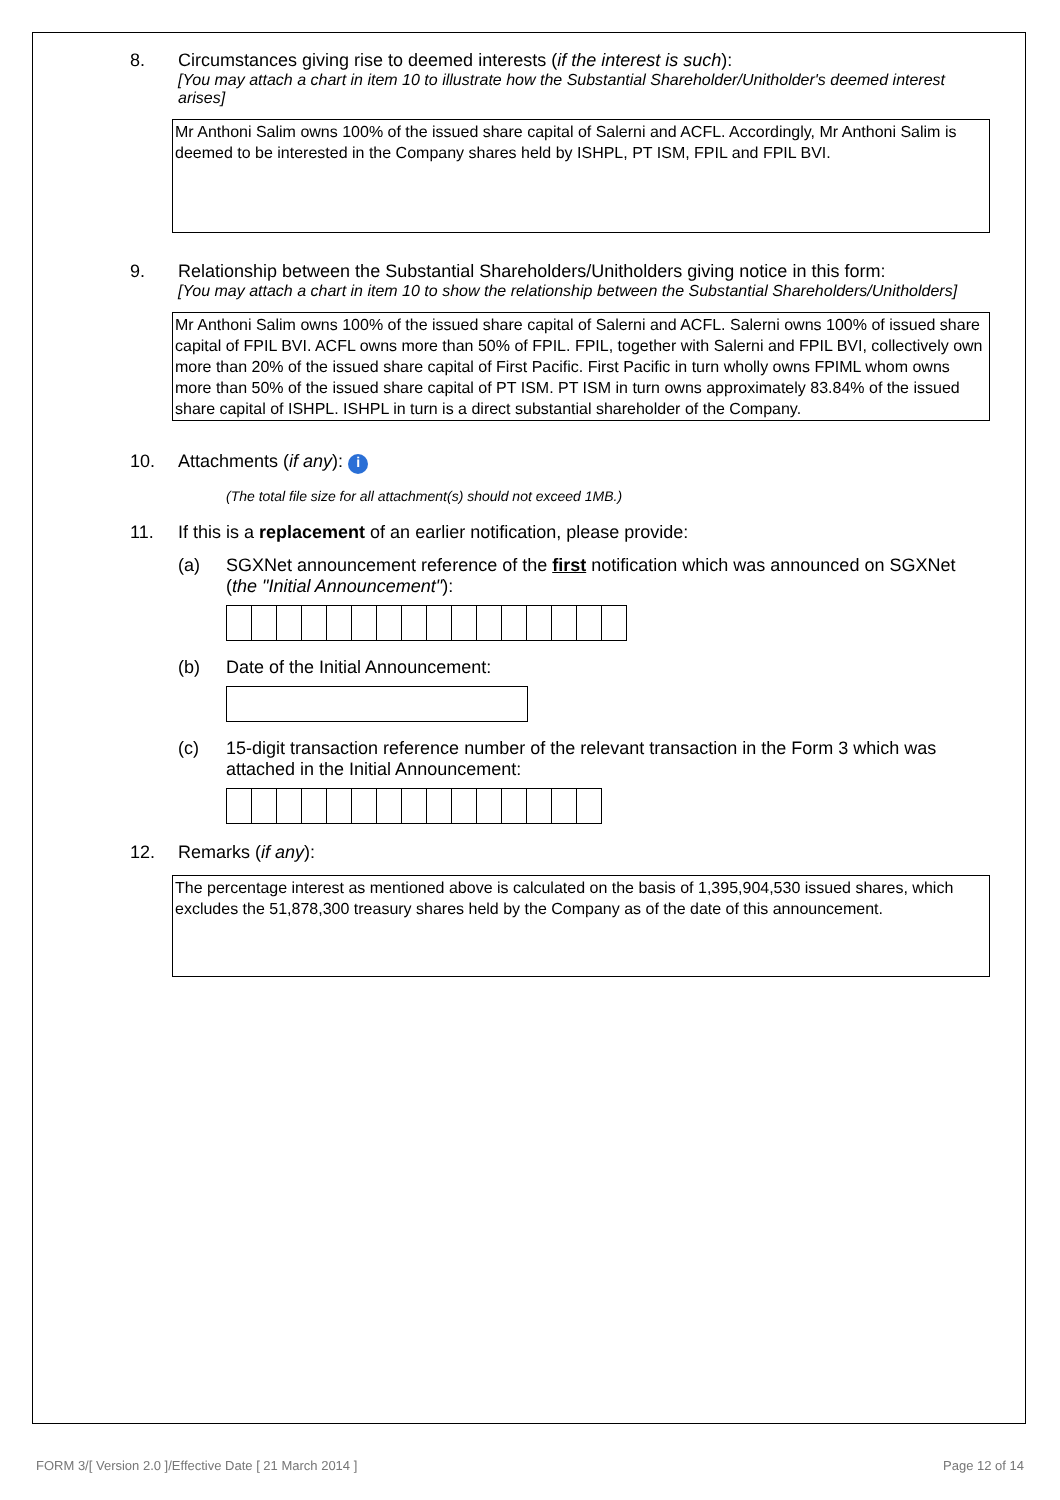8. Circumstances giving rise to deemed interests (if the interest is such):
[You may attach a chart in item 10 to illustrate how the Substantial Shareholder/Unitholder's deemed interest arises]
Mr Anthoni Salim owns 100% of the issued share capital of Salerni and ACFL. Accordingly, Mr Anthoni Salim is deemed to be interested in the Company shares held by ISHPL, PT ISM, FPIL and FPIL BVI.
9. Relationship between the Substantial Shareholders/Unitholders giving notice in this form:
[You may attach a chart in item 10 to show the relationship between the Substantial Shareholders/Unitholders]
Mr Anthoni Salim owns 100% of the issued share capital of Salerni and ACFL. Salerni owns 100% of issued share capital of FPIL BVI. ACFL owns more than 50% of FPIL. FPIL, together with Salerni and FPIL BVI, collectively own more than 20% of the issued share capital of First Pacific. First Pacific in turn wholly owns FPIML whom owns more than 50% of the issued share capital of PT ISM. PT ISM in turn owns approximately 83.84% of the issued share capital of ISHPL. ISHPL in turn is a direct substantial shareholder of the Company.
10. Attachments (if any): i
(The total file size for all attachment(s) should not exceed 1MB.)
11. If this is a replacement of an earlier notification, please provide:
(a) SGXNet announcement reference of the first notification which was announced on SGXNet (the "Initial Announcement"):
(b) Date of the Initial Announcement:
(c) 15-digit transaction reference number of the relevant transaction in the Form 3 which was attached in the Initial Announcement:
12. Remarks (if any):
The percentage interest as mentioned above is calculated on the basis of 1,395,904,530 issued shares, which excludes the 51,878,300 treasury shares held by the Company as of the date of this announcement.
FORM 3/[ Version 2.0 ]/Effective Date [ 21 March 2014 ] Page 12 of 14